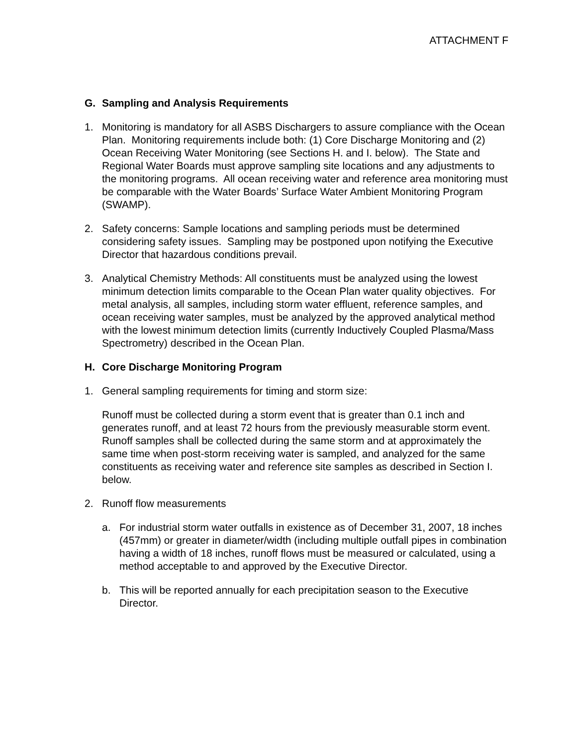ATTACHMENT F
G. Sampling and Analysis Requirements
1. Monitoring is mandatory for all ASBS Dischargers to assure compliance with the Ocean Plan. Monitoring requirements include both: (1) Core Discharge Monitoring and (2) Ocean Receiving Water Monitoring (see Sections H. and I. below). The State and Regional Water Boards must approve sampling site locations and any adjustments to the monitoring programs. All ocean receiving water and reference area monitoring must be comparable with the Water Boards’ Surface Water Ambient Monitoring Program (SWAMP).
2. Safety concerns: Sample locations and sampling periods must be determined considering safety issues. Sampling may be postponed upon notifying the Executive Director that hazardous conditions prevail.
3. Analytical Chemistry Methods: All constituents must be analyzed using the lowest minimum detection limits comparable to the Ocean Plan water quality objectives. For metal analysis, all samples, including storm water effluent, reference samples, and ocean receiving water samples, must be analyzed by the approved analytical method with the lowest minimum detection limits (currently Inductively Coupled Plasma/Mass Spectrometry) described in the Ocean Plan.
H. Core Discharge Monitoring Program
1. General sampling requirements for timing and storm size:
Runoff must be collected during a storm event that is greater than 0.1 inch and generates runoff, and at least 72 hours from the previously measurable storm event. Runoff samples shall be collected during the same storm and at approximately the same time when post-storm receiving water is sampled, and analyzed for the same constituents as receiving water and reference site samples as described in Section I. below.
2. Runoff flow measurements
a. For industrial storm water outfalls in existence as of December 31, 2007, 18 inches (457mm) or greater in diameter/width (including multiple outfall pipes in combination having a width of 18 inches, runoff flows must be measured or calculated, using a method acceptable to and approved by the Executive Director.
b. This will be reported annually for each precipitation season to the Executive Director.